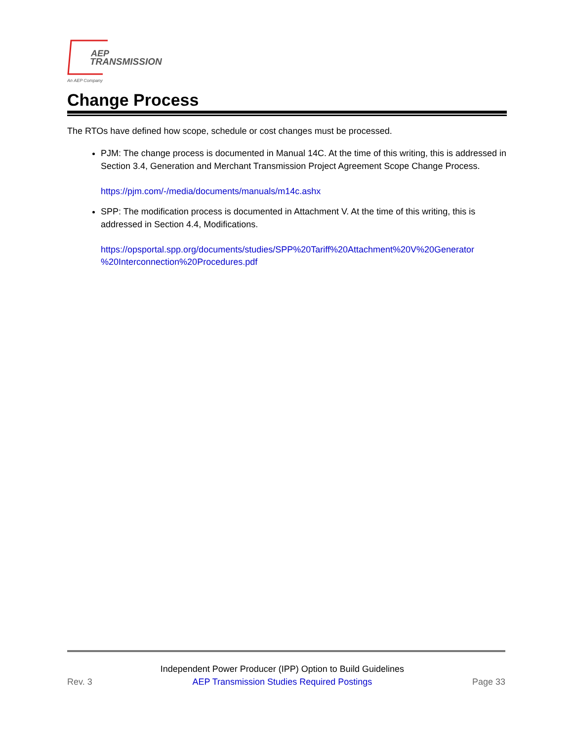AEP
TRANSMISSION
An AEP Company
Change Process
The RTOs have defined how scope, schedule or cost changes must be processed.
PJM: The change process is documented in Manual 14C. At the time of this writing, this is addressed in Section 3.4, Generation and Merchant Transmission Project Agreement Scope Change Process.
https://pjm.com/-/media/documents/manuals/m14c.ashx
SPP: The modification process is documented in Attachment V. At the time of this writing, this is addressed in Section 4.4, Modifications.
https://opsportal.spp.org/documents/studies/SPP%20Tariff%20Attachment%20V%20Generator %20Interconnection%20Procedures.pdf
Rev. 3 Independent Power Producer (IPP) Option to Build Guidelines
AEP Transmission Studies Required Postings Page 33